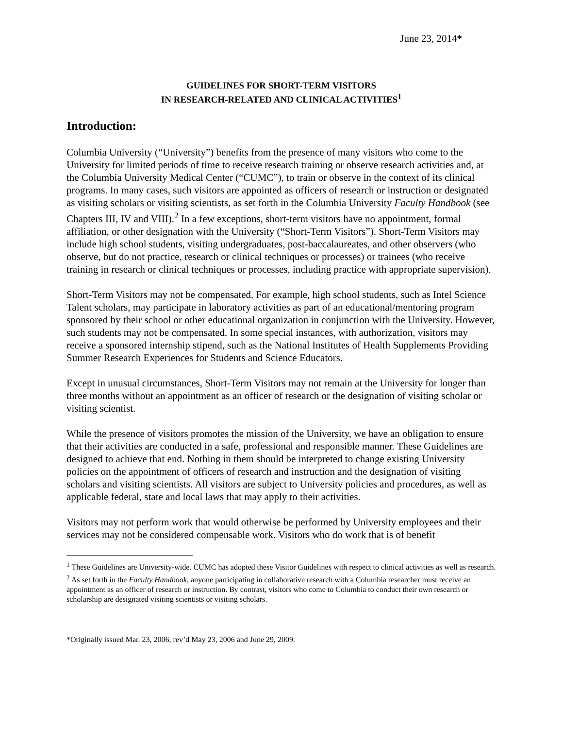June 23, 2014*
GUIDELINES FOR SHORT-TERM VISITORS
IN RESEARCH-RELATED AND CLINICAL ACTIVITIES<sup>1</sup>
Introduction:
Columbia University (“University”) benefits from the presence of many visitors who come to the University for limited periods of time to receive research training or observe research activities and, at the Columbia University Medical Center (“CUMC”), to train or observe in the context of its clinical programs. In many cases, such visitors are appointed as officers of research or instruction or designated as visiting scholars or visiting scientists, as set forth in the Columbia University Faculty Handbook (see Chapters III, IV and VIII).<sup>2</sup> In a few exceptions, short-term visitors have no appointment, formal affiliation, or other designation with the University (“Short-Term Visitors”). Short-Term Visitors may include high school students, visiting undergraduates, post-baccalaureates, and other observers (who observe, but do not practice, research or clinical techniques or processes) or trainees (who receive training in research or clinical techniques or processes, including practice with appropriate supervision).
Short-Term Visitors may not be compensated. For example, high school students, such as Intel Science Talent scholars, may participate in laboratory activities as part of an educational/mentoring program sponsored by their school or other educational organization in conjunction with the University. However, such students may not be compensated. In some special instances, with authorization, visitors may receive a sponsored internship stipend, such as the National Institutes of Health Supplements Providing Summer Research Experiences for Students and Science Educators.
Except in unusual circumstances, Short-Term Visitors may not remain at the University for longer than three months without an appointment as an officer of research or the designation of visiting scholar or visiting scientist.
While the presence of visitors promotes the mission of the University, we have an obligation to ensure that their activities are conducted in a safe, professional and responsible manner. These Guidelines are designed to achieve that end. Nothing in them should be interpreted to change existing University policies on the appointment of officers of research and instruction and the designation of visiting scholars and visiting scientists. All visitors are subject to University policies and procedures, as well as applicable federal, state and local laws that may apply to their activities.
Visitors may not perform work that would otherwise be performed by University employees and their services may not be considered compensable work. Visitors who do work that is of benefit
<sup>1</sup> These Guidelines are University-wide. CUMC has adopted these Visitor Guidelines with respect to clinical activities as well as research.
<sup>2</sup> As set forth in the Faculty Handbook, anyone participating in collaborative research with a Columbia researcher must receive an appointment as an officer of research or instruction. By contrast, visitors who come to Columbia to conduct their own research or scholarship are designated visiting scientists or visiting scholars.
*Originally issued Mar. 23, 2006, rev’d May 23, 2006 and June 29, 2009.